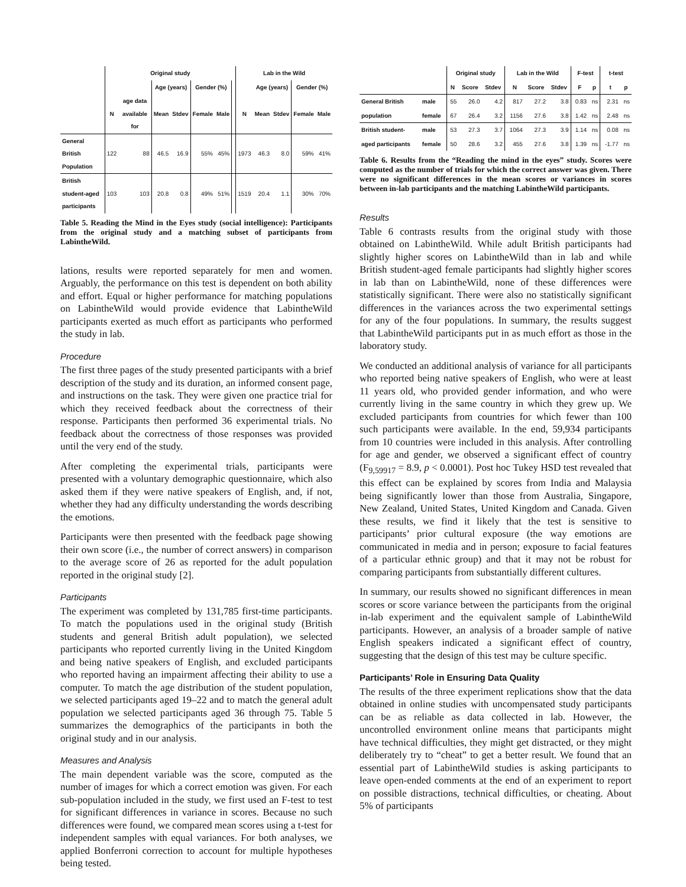| | Original study | | | | | | | Lab in the Wild | | | | |
| --- | --- | --- | --- | --- | --- | --- | --- | --- | --- | --- | --- | --- |
| | | | Age (years) | | Gender (%) | | | | Age (years) | | Gender (%) | |
| | N | age data available for | Mean | Stdev | Female | Male | | N | Mean | Stdev | Female | Male |
| General British Population | 122 | 88 | 46.5 | 16.9 | 55% | 45% | | 1973 | 46.3 | 8.0 | 59% | 41% |
| British student-aged participants | 103 | 103 | 20.8 | 0.8 | 49% | 51% | | 1519 | 20.4 | 1.1 | 30% | 70% |
Table 5. Reading the Mind in the Eyes study (social intelligence): Participants from the original study and a matching subset of participants from LabintheWild.
lations, results were reported separately for men and women. Arguably, the performance on this test is dependent on both ability and effort. Equal or higher performance for matching populations on LabintheWild would provide evidence that LabintheWild participants exerted as much effort as participants who performed the study in lab.
Procedure
The first three pages of the study presented participants with a brief description of the study and its duration, an informed consent page, and instructions on the task. They were given one practice trial for which they received feedback about the correctness of their response. Participants then performed 36 experimental trials. No feedback about the correctness of those responses was provided until the very end of the study.
After completing the experimental trials, participants were presented with a voluntary demographic questionnaire, which also asked them if they were native speakers of English, and, if not, whether they had any difficulty understanding the words describing the emotions.
Participants were then presented with the feedback page showing their own score (i.e., the number of correct answers) in comparison to the average score of 26 as reported for the adult population reported in the original study [2].
Participants
The experiment was completed by 131,785 first-time participants. To match the populations used in the original study (British students and general British adult population), we selected participants who reported currently living in the United Kingdom and being native speakers of English, and excluded participants who reported having an impairment affecting their ability to use a computer. To match the age distribution of the student population, we selected participants aged 19–22 and to match the general adult population we selected participants aged 36 through 75. Table 5 summarizes the demographics of the participants in both the original study and in our analysis.
Measures and Analysis
The main dependent variable was the score, computed as the number of images for which a correct emotion was given. For each sub-population included in the study, we first used an F-test to test for significant differences in variance in scores. Because no such differences were found, we compared mean scores using a t-test for independent samples with equal variances. For both analyses, we applied Bonferroni correction to account for multiple hypotheses being tested.
| | | Original study | | | Lab in the Wild | | | F-test | | t-test | |
| --- | --- | --- | --- | --- | --- | --- | --- | --- | --- | --- | --- |
| | | N | Score | Stdev | N | Score | Stdev | F | p | t | p |
| General British | male | 55 | 26.0 | 4.2 | 817 | 27.2 | 3.8 | 0.83 | ns | 2.31 | ns |
| population | female | 67 | 26.4 | 3.2 | 1156 | 27.6 | 3.8 | 1.42 | ns | 2.48 | ns |
| British student- | male | 53 | 27.3 | 3.7 | 1064 | 27.3 | 3.9 | 1.14 | ns | 0.08 | ns |
| aged participants | female | 50 | 28.6 | 3.2 | 455 | 27.6 | 3.8 | 1.39 | ns | -1.77 | ns |
Table 6. Results from the “Reading the mind in the eyes” study. Scores were computed as the number of trials for which the correct answer was given. There were no significant differences in the mean scores or variances in scores between in-lab participants and the matching LabintheWild participants.
Results
Table 6 contrasts results from the original study with those obtained on LabintheWild. While adult British participants had slightly higher scores on LabintheWild than in lab and while British student-aged female participants had slightly higher scores in lab than on LabintheWild, none of these differences were statistically significant. There were also no statistically significant differences in the variances across the two experimental settings for any of the four populations. In summary, the results suggest that LabintheWild participants put in as much effort as those in the laboratory study.
We conducted an additional analysis of variance for all participants who reported being native speakers of English, who were at least 11 years old, who provided gender information, and who were currently living in the same country in which they grew up. We excluded participants from countries for which fewer than 100 such participants were available. In the end, 59,934 participants from 10 countries were included in this analysis. After controlling for age and gender, we observed a significant effect of country (F<sub>9,59917</sub> = 8.9, p < 0.0001). Post hoc Tukey HSD test revealed that this effect can be explained by scores from India and Malaysia being significantly lower than those from Australia, Singapore, New Zealand, United States, United Kingdom and Canada. Given these results, we find it likely that the test is sensitive to participants’ prior cultural exposure (the way emotions are communicated in media and in person; exposure to facial features of a particular ethnic group) and that it may not be robust for comparing participants from substantially different cultures.
In summary, our results showed no significant differences in mean scores or score variance between the participants from the original in-lab experiment and the equivalent sample of LabintheWild participants. However, an analysis of a broader sample of native English speakers indicated a significant effect of country, suggesting that the design of this test may be culture specific.
Participants’ Role in Ensuring Data Quality
The results of the three experiment replications show that the data obtained in online studies with uncompensated study participants can be as reliable as data collected in lab. However, the uncontrolled environment online means that participants might have technical difficulties, they might get distracted, or they might deliberately try to “cheat” to get a better result. We found that an essential part of LabintheWild studies is asking participants to leave open-ended comments at the end of an experiment to report on possible distractions, technical difficulties, or cheating. About 5% of participants